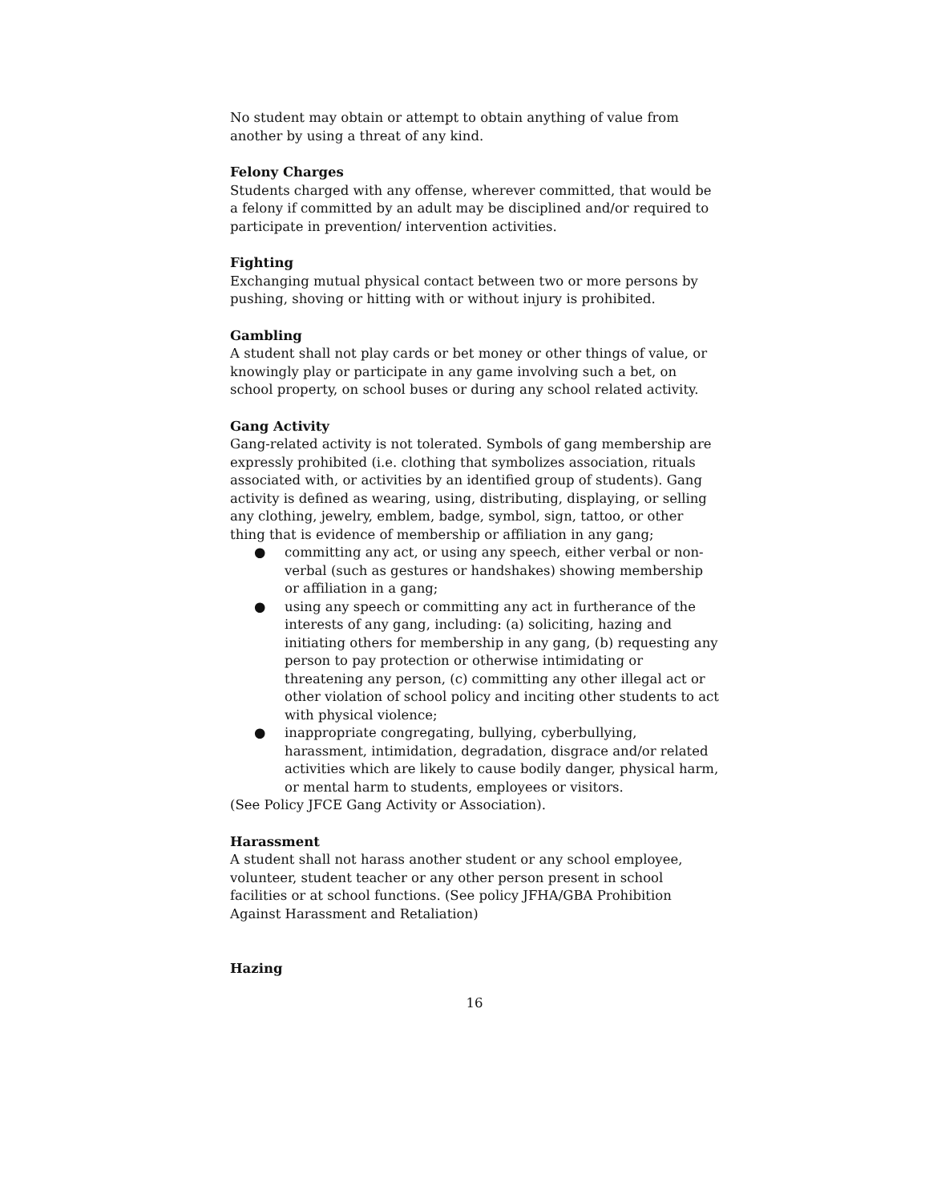No student may obtain or attempt to obtain anything of value from another by using a threat of any kind.
Felony Charges
Students charged with any offense, wherever committed, that would be a felony if committed by an adult may be disciplined and/or required to participate in prevention/ intervention activities.
Fighting
Exchanging mutual physical contact between two or more persons by pushing, shoving or hitting with or without injury is prohibited.
Gambling
A student shall not play cards or bet money or other things of value, or knowingly play or participate in any game involving such a bet, on school property, on school buses or during any school related activity.
Gang Activity
Gang-related activity is not tolerated. Symbols of gang membership are expressly prohibited (i.e. clothing that symbolizes association, rituals associated with, or activities by an identified group of students). Gang activity is defined as wearing, using, distributing, displaying, or selling any clothing, jewelry, emblem, badge, symbol, sign, tattoo, or other thing that is evidence of membership or affiliation in any gang;
● committing any act, or using any speech, either verbal or non-verbal (such as gestures or handshakes) showing membership or affiliation in a gang;
● using any speech or committing any act in furtherance of the interests of any gang, including: (a) soliciting, hazing and initiating others for membership in any gang, (b) requesting any person to pay protection or otherwise intimidating or threatening any person, (c) committing any other illegal act or other violation of school policy and inciting other students to act with physical violence;
● inappropriate congregating, bullying, cyberbullying, harassment, intimidation, degradation, disgrace and/or related activities which are likely to cause bodily danger, physical harm, or mental harm to students, employees or visitors.
(See Policy JFCE Gang Activity or Association).
Harassment
A student shall not harass another student or any school employee, volunteer, student teacher or any other person present in school facilities or at school functions. (See policy JFHA/GBA Prohibition Against Harassment and Retaliation)
Hazing
16